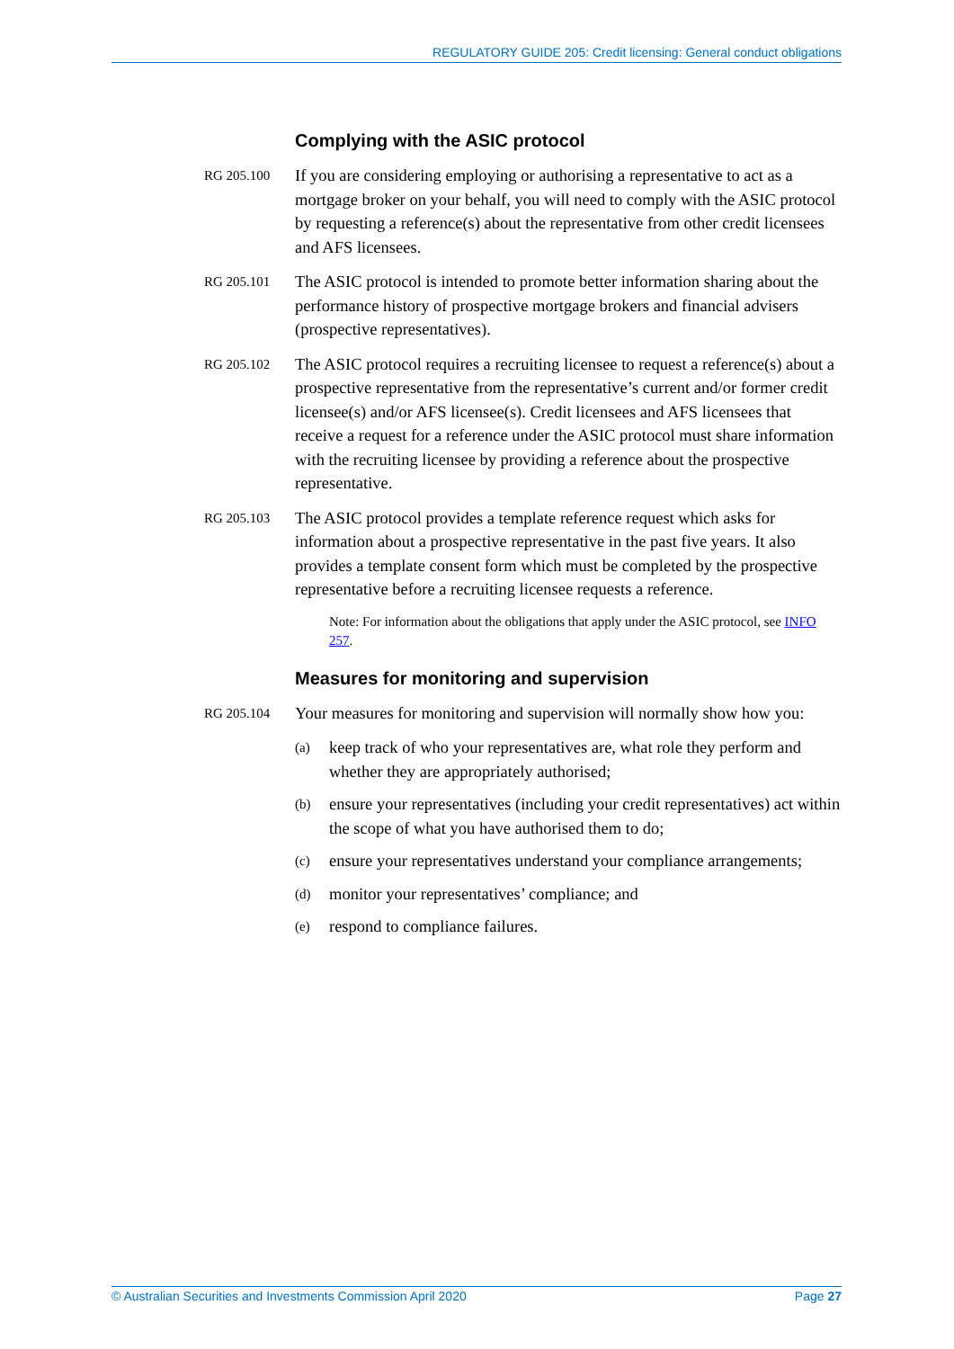REGULATORY GUIDE 205: Credit licensing: General conduct obligations
Complying with the ASIC protocol
RG 205.100
If you are considering employing or authorising a representative to act as a mortgage broker on your behalf, you will need to comply with the ASIC protocol by requesting a reference(s) about the representative from other credit licensees and AFS licensees.
RG 205.101
The ASIC protocol is intended to promote better information sharing about the performance history of prospective mortgage brokers and financial advisers (prospective representatives).
RG 205.102
The ASIC protocol requires a recruiting licensee to request a reference(s) about a prospective representative from the representative’s current and/or former credit licensee(s) and/or AFS licensee(s). Credit licensees and AFS licensees that receive a request for a reference under the ASIC protocol must share information with the recruiting licensee by providing a reference about the prospective representative.
RG 205.103
The ASIC protocol provides a template reference request which asks for information about a prospective representative in the past five years. It also provides a template consent form which must be completed by the prospective representative before a recruiting licensee requests a reference.
Note: For information about the obligations that apply under the ASIC protocol, see INFO 257.
Measures for monitoring and supervision
RG 205.104
Your measures for monitoring and supervision will normally show how you:
(a)
keep track of who your representatives are, what role they perform and whether they are appropriately authorised;
(b)
ensure your representatives (including your credit representatives) act within the scope of what you have authorised them to do;
(c)
ensure your representatives understand your compliance arrangements;
(d)
monitor your representatives’ compliance; and
(e)
respond to compliance failures.
© Australian Securities and Investments Commission April 2020 Page 27